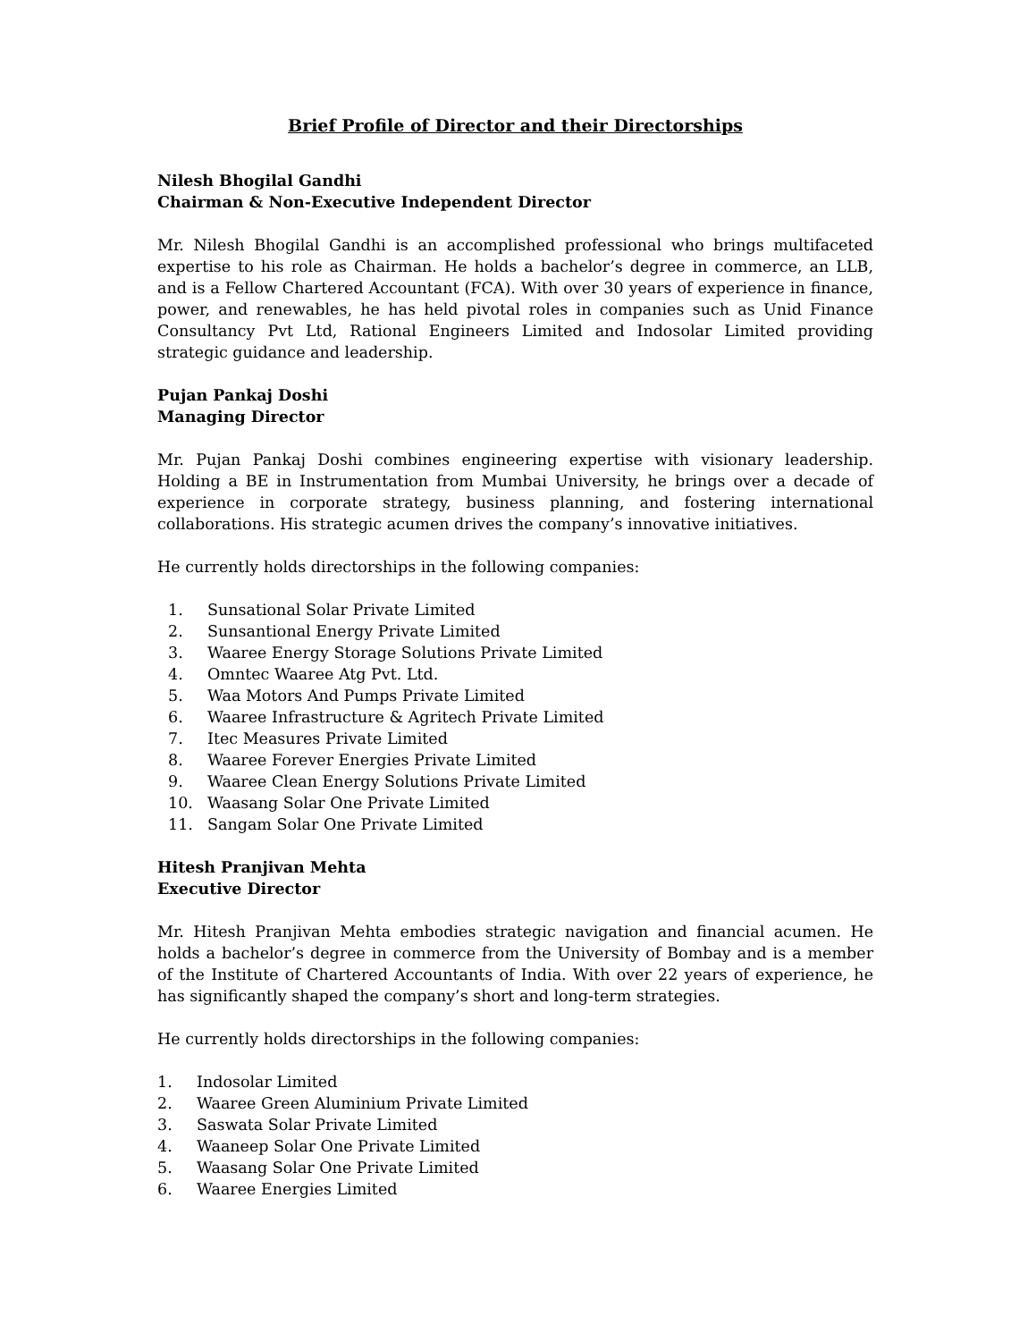Brief Profile of Director and their Directorships
Nilesh Bhogilal Gandhi
Chairman & Non-Executive Independent Director
Mr. Nilesh Bhogilal Gandhi is an accomplished professional who brings multifaceted expertise to his role as Chairman. He holds a bachelor’s degree in commerce, an LLB, and is a Fellow Chartered Accountant (FCA). With over 30 years of experience in finance, power, and renewables, he has held pivotal roles in companies such as Unid Finance Consultancy Pvt Ltd, Rational Engineers Limited and Indosolar Limited providing strategic guidance and leadership.
Pujan Pankaj Doshi
Managing Director
Mr. Pujan Pankaj Doshi combines engineering expertise with visionary leadership. Holding a BE in Instrumentation from Mumbai University, he brings over a decade of experience in corporate strategy, business planning, and fostering international collaborations. His strategic acumen drives the company’s innovative initiatives.
He currently holds directorships in the following companies:
1. Sunsational Solar Private Limited
2. Sunsantional Energy Private Limited
3. Waaree Energy Storage Solutions Private Limited
4. Omntec Waaree Atg Pvt. Ltd.
5. Waa Motors And Pumps Private Limited
6. Waaree Infrastructure & Agritech Private Limited
7. Itec Measures Private Limited
8. Waaree Forever Energies Private Limited
9. Waaree Clean Energy Solutions Private Limited
10. Waasang Solar One Private Limited
11. Sangam Solar One Private Limited
Hitesh Pranjivan Mehta
Executive Director
Mr. Hitesh Pranjivan Mehta embodies strategic navigation and financial acumen. He holds a bachelor’s degree in commerce from the University of Bombay and is a member of the Institute of Chartered Accountants of India. With over 22 years of experience, he has significantly shaped the company’s short and long-term strategies.
He currently holds directorships in the following companies:
1. Indosolar Limited
2. Waaree Green Aluminium Private Limited
3. Saswata Solar Private Limited
4. Waaneep Solar One Private Limited
5. Waasang Solar One Private Limited
6. Waaree Energies Limited